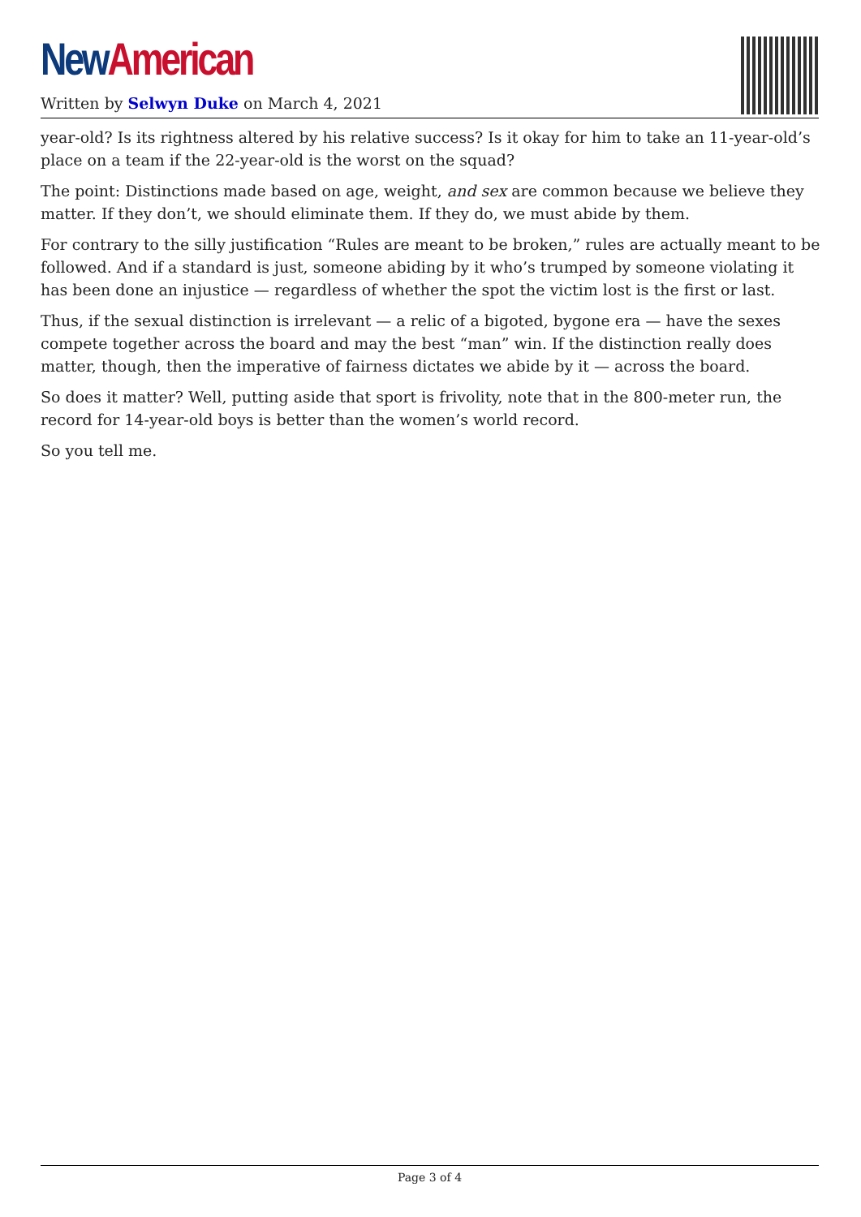New American
Written by Selwyn Duke on March 4, 2021
year-old? Is its rightness altered by his relative success? Is it okay for him to take an 11-year-old’s place on a team if the 22-year-old is the worst on the squad?
The point: Distinctions made based on age, weight, and sex are common because we believe they matter. If they don’t, we should eliminate them. If they do, we must abide by them.
For contrary to the silly justification “Rules are meant to be broken,” rules are actually meant to be followed. And if a standard is just, someone abiding by it who’s trumped by someone violating it has been done an injustice — regardless of whether the spot the victim lost is the first or last.
Thus, if the sexual distinction is irrelevant — a relic of a bigoted, bygone era — have the sexes compete together across the board and may the best “man” win. If the distinction really does matter, though, then the imperative of fairness dictates we abide by it — across the board.
So does it matter? Well, putting aside that sport is frivolity, note that in the 800-meter run, the record for 14-year-old boys is better than the women’s world record.
So you tell me.
Page 3 of 4